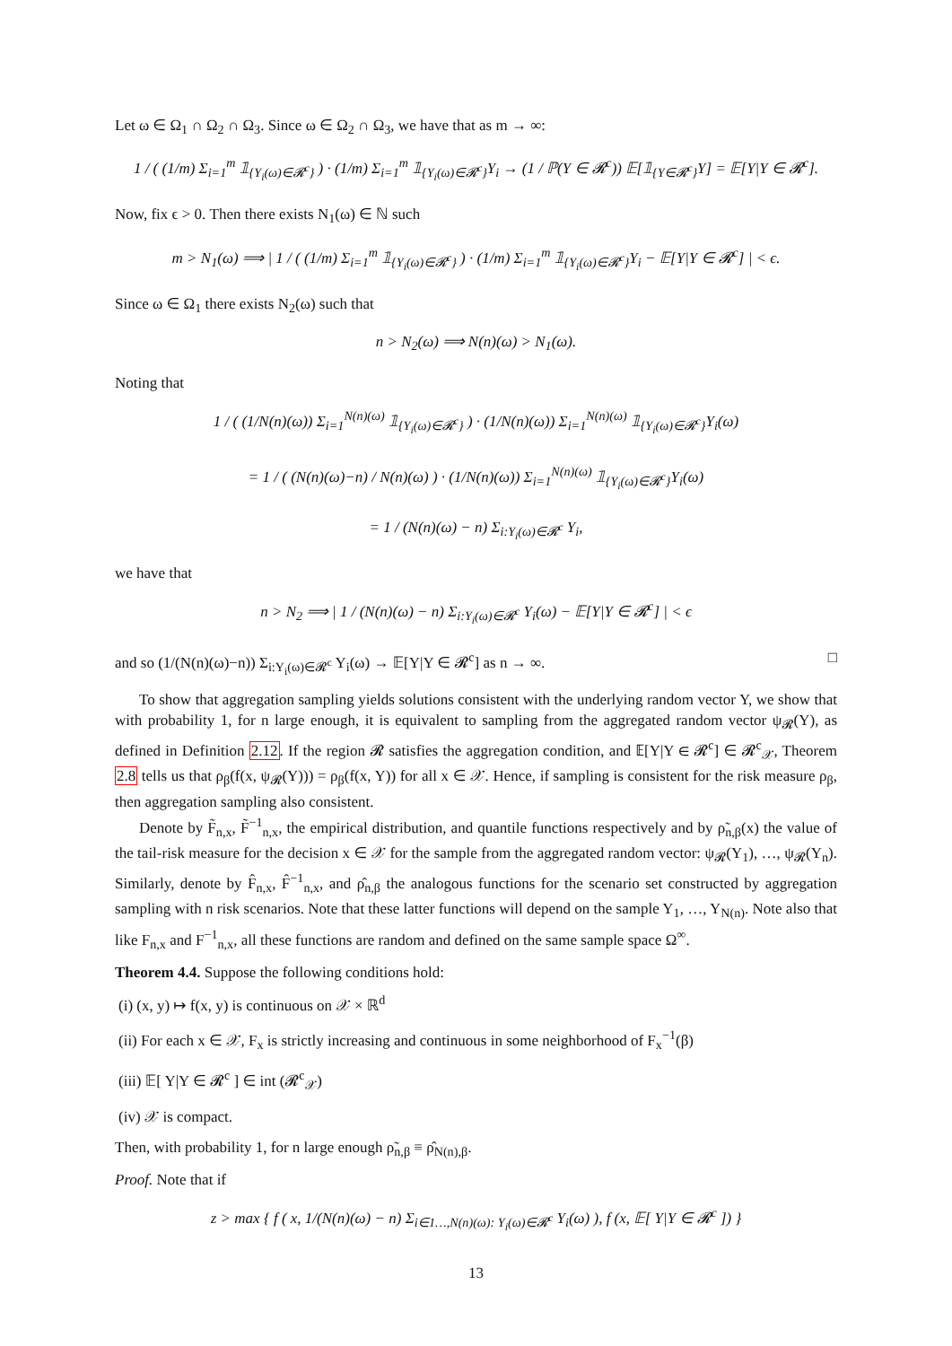Let ω ∈ Ω<sub>1</sub> ∩ Ω<sub>2</sub> ∩ Ω<sub>3</sub>. Since ω ∈ Ω<sub>2</sub> ∩ Ω<sub>3</sub>, we have that as m → ∞:
1 / ( (1/m) Σ<sub>i=1</sub><sup>m</sup> 𝟙<sub>{Y<sub>i</sub>(ω)∈𝓡<sup>c</sup>}</sub> ) · (1/m) Σ<sub>i=1</sub><sup>m</sup> 𝟙<sub>{Y<sub>i</sub>(ω)∈𝓡<sup>c</sup>}</sub>Y<sub>i</sub> → (1 / ℙ(Y ∈ 𝓡<sup>c</sup>)) 𝔼[𝟙<sub>{Y∈𝓡<sup>c</sup>}</sub>Y] = 𝔼[Y|Y ∈ 𝓡<sup>c</sup>].
Now, fix ϵ > 0. Then there exists N<sub>1</sub>(ω) ∈ ℕ such
m > N<sub>1</sub>(ω) ⟹ | 1 / ( (1/m) Σ<sub>i=1</sub><sup>m</sup> 𝟙<sub>{Y<sub>i</sub>(ω)∈𝓡<sup>c</sup>}</sub> ) · (1/m) Σ<sub>i=1</sub><sup>m</sup> 𝟙<sub>{Y<sub>i</sub>(ω)∈𝓡<sup>c</sup>}</sub>Y<sub>i</sub> − 𝔼[Y|Y ∈ 𝓡<sup>c</sup>] | < ϵ.
Since ω ∈ Ω<sub>1</sub> there exists N<sub>2</sub>(ω) such that
n > N<sub>2</sub>(ω) ⟹ N(n)(ω) > N<sub>1</sub>(ω).
Noting that
1 / ( (1/N(n)(ω)) Σ<sub>i=1</sub><sup>N(n)(ω)</sup> 𝟙<sub>{Y<sub>i</sub>(ω)∈𝓡<sup>c</sup>}</sub> ) · (1/N(n)(ω)) Σ<sub>i=1</sub><sup>N(n)(ω)</sup> 𝟙<sub>{Y<sub>i</sub>(ω)∈𝓡<sup>c</sup>}</sub>Y<sub>i</sub>(ω)
= 1 / ( (N(n)(ω)−n) / N(n)(ω) ) · (1/N(n)(ω)) Σ<sub>i=1</sub><sup>N(n)(ω)</sup> 𝟙<sub>{Y<sub>i</sub>(ω)∈𝓡<sup>c</sup>}</sub>Y<sub>i</sub>(ω)
= 1 / (N(n)(ω) − n) Σ<sub>i:Y<sub>i</sub>(ω)∈𝓡<sup>c</sup></sub> Y<sub>i</sub>,
we have that
n > N<sub>2</sub> ⟹ | 1 / (N(n)(ω) − n) Σ<sub>i:Y<sub>i</sub>(ω)∈𝓡<sup>c</sup></sub> Y<sub>i</sub>(ω) − 𝔼[Y|Y ∈ 𝓡<sup>c</sup>] | < ϵ
and so (1/(N(n)(ω)−n)) Σ<sub>i:Y<sub>i</sub>(ω)∈𝓡<sup>c</sup></sub> Y<sub>i</sub>(ω) → 𝔼[Y|Y ∈ 𝓡<sup>c</sup>] as n → ∞. □
To show that aggregation sampling yields solutions consistent with the underlying random vector Y, we show that with probability 1, for n large enough, it is equivalent to sampling from the aggregated random vector ψ<sub>𝓡</sub>(Y), as defined in Definition 2.12. If the region 𝓡 satisfies the aggregation condition, and 𝔼[Y|Y ∈ 𝓡<sup>c</sup>] ∈ 𝓡<sup>c</sup><sub>𝒳</sub>, Theorem 2.8 tells us that ρ<sub>β</sub>(f(x, ψ<sub>𝓡</sub>(Y))) = ρ<sub>β</sub>(f(x, Y)) for all x ∈ 𝒳. Hence, if sampling is consistent for the risk measure ρ<sub>β</sub>, then aggregation sampling also consistent.
Denote by F̃<sub>n,x</sub>, F̃<sup>−1</sup><sub>n,x</sub>, the empirical distribution, and quantile functions respectively and by ρ̃<sub>n,β</sub>(x) the value of the tail-risk measure for the decision x ∈ 𝒳 for the sample from the aggregated random vector: ψ<sub>𝓡</sub>(Y<sub>1</sub>), …, ψ<sub>𝓡</sub>(Y<sub>n</sub>). Similarly, denote by F̂<sub>n,x</sub>, F̂<sup>−1</sup><sub>n,x</sub>, and ρ̂<sub>n,β</sub> the analogous functions for the scenario set constructed by aggregation sampling with n risk scenarios. Note that these latter functions will depend on the sample Y<sub>1</sub>, …, Y<sub>N(n)</sub>. Note also that like F<sub>n,x</sub> and F<sup>−1</sup><sub>n,x</sub>, all these functions are random and defined on the same sample space Ω<sup>∞</sup>.
Theorem 4.4. Suppose the following conditions hold:
(i) (x, y) ↦ f(x, y) is continuous on 𝒳 × ℝ<sup>d</sup>
(ii) For each x ∈ 𝒳, F<sub>x</sub> is strictly increasing and continuous in some neighborhood of F<sub>x</sub><sup>−1</sup>(β)
(iii) 𝔼[ Y|Y ∈ 𝓡<sup>c</sup> ] ∈ int (𝓡<sup>c</sup><sub>𝒳</sub>)
(iv) 𝒳 is compact.
Then, with probability 1, for n large enough ρ̃<sub>n,β</sub> ≡ ρ̂<sub>N(n),β</sub>.
Proof. Note that if
z > max { f ( x, 1/(N(n)(ω) − n) Σ<sub>i∈1…,N(n)(ω): Y<sub>i</sub>(ω)∈𝓡<sup>c</sup></sub> Y<sub>i</sub>(ω) ), f (x, 𝔼[ Y|Y ∈ 𝓡<sup>c</sup> ]) }
13